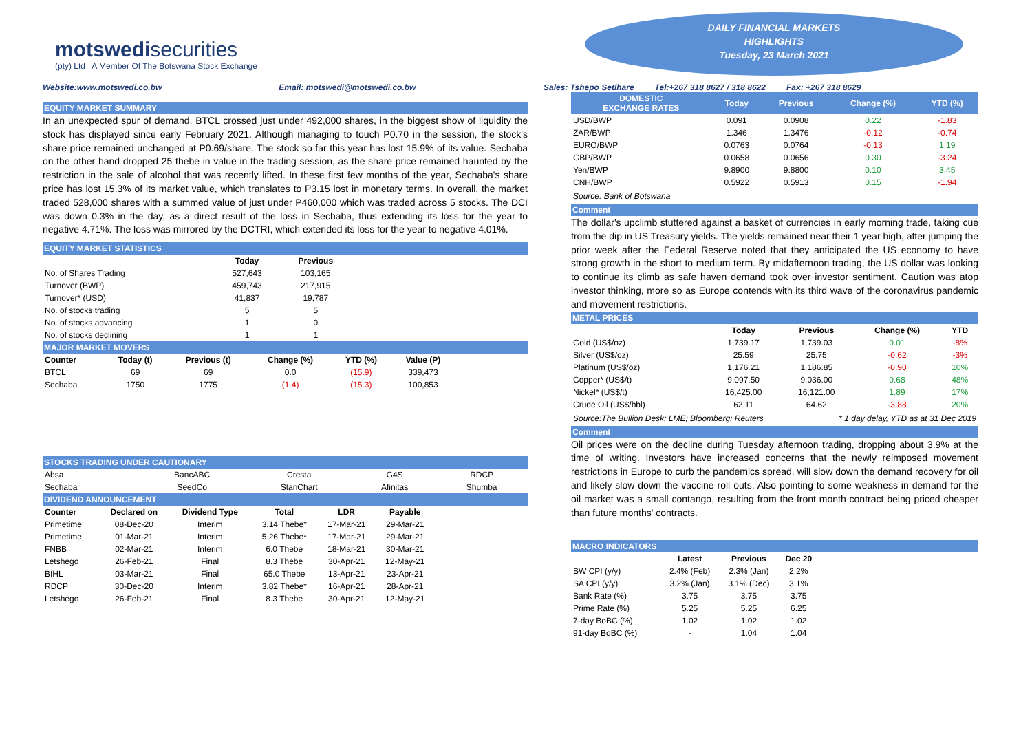motswedisecurities
(pty) Ltd A Member Of The Botswana Stock Exchange
DAILY FINANCIAL MARKETS
HIGHLIGHTS
Tuesday, 23 March 2021
Website:www.motswedi.co.bw Email: motswedi@motswedi.co.bw
EQUITY MARKET SUMMARY
In an unexpected spur of demand, BTCL crossed just under 492,000 shares, in the biggest show of liquidity the stock has displayed since early February 2021. Although managing to touch P0.70 in the session, the stock's share price remained unchanged at P0.69/share. The stock so far this year has lost 15.9% of its value. Sechaba on the other hand dropped 25 thebe in value in the trading session, as the share price remained haunted by the restriction in the sale of alcohol that was recently lifted. In these first few months of the year, Sechaba's share price has lost 15.3% of its market value, which translates to P3.15 lost in monetary terms. In overall, the market traded 528,000 shares with a summed value of just under P460,000 which was traded across 5 stocks. The DCI was down 0.3% in the day, as a direct result of the loss in Sechaba, thus extending its loss for the year to negative 4.71%. The loss was mirrored by the DCTRI, which extended its loss for the year to negative 4.01%.
EQUITY MARKET STATISTICS
| | Today | Previous |
| --- | --- | --- |
| No. of Shares Trading | 527,643 | 103,165 |
| Turnover (BWP) | 459,743 | 217,915 |
| Turnover* (USD) | 41,837 | 19,787 |
| No. of stocks trading | 5 | 5 |
| No. of stocks advancing | 1 | 0 |
| No. of stocks declining | 1 | 1 |
MAJOR MARKET MOVERS
| Counter | Today (t) | Previous (t) | Change (%) | YTD (%) | Value (P) |
| --- | --- | --- | --- | --- | --- |
| BTCL | 69 | 69 | 0.0 | (15.9) | 339,473 |
| Sechaba | 1750 | 1775 | (1.4) | (15.3) | 100,853 |
STOCKS TRADING UNDER CAUTIONARY
| Absa | BancABC | Cresta | G4S | RDCP |
| Sechaba | SeedCo | StanChart | Afinitas | Shumba |
DIVIDEND ANNOUNCEMENT
| Counter | Declared on | Dividend Type | Total | LDR | Payable |
| --- | --- | --- | --- | --- | --- |
| Primetime | 08-Dec-20 | Interim | 3.14 Thebe* | 17-Mar-21 | 29-Mar-21 |
| Primetime | 01-Mar-21 | Interim | 5.26 Thebe* | 17-Mar-21 | 29-Mar-21 |
| FNBB | 02-Mar-21 | Interim | 6.0 Thebe | 18-Mar-21 | 30-Mar-21 |
| Letshego | 26-Feb-21 | Final | 8.3 Thebe | 30-Apr-21 | 12-May-21 |
| BIHL | 03-Mar-21 | Final | 65.0 Thebe | 13-Apr-21 | 23-Apr-21 |
| RDCP | 30-Dec-20 | Interim | 3.82 Thebe* | 16-Apr-21 | 28-Apr-21 |
| Letshego | 26-Feb-21 | Final | 8.3 Thebe | 30-Apr-21 | 12-May-21 |
Sales: Tshepo Setlhare Tel:+267 318 8627 / 318 8622 Fax: +267 318 8629
| DOMESTIC EXCHANGE RATES | Today | Previous | Change (%) | YTD (%) |
| --- | --- | --- | --- | --- |
| USD/BWP | 0.091 | 0.0908 | 0.22 | -1.83 |
| ZAR/BWP | 1.346 | 1.3476 | -0.12 | -0.74 |
| EURO/BWP | 0.0763 | 0.0764 | -0.13 | 1.19 |
| GBP/BWP | 0.0658 | 0.0656 | 0.30 | -3.24 |
| Yen/BWP | 9.8900 | 9.8800 | 0.10 | 3.45 |
| CNH/BWP | 0.5922 | 0.5913 | 0.15 | -1.94 |
Source: Bank of Botswana
Comment
The dollar's upclimb stuttered against a basket of currencies in early morning trade, taking cue from the dip in US Treasury yields. The yields remained near their 1 year high, after jumping the prior week after the Federal Reserve noted that they anticipated the US economy to have strong growth in the short to medium term. By midafternoon trading, the US dollar was looking to continue its climb as safe haven demand took over investor sentiment. Caution was atop investor thinking, more so as Europe contends with its third wave of the coronavirus pandemic and movement restrictions.
METAL PRICES
| | Today | Previous | Change (%) | YTD |
| --- | --- | --- | --- | --- |
| Gold (US$/oz) | 1,739.17 | 1,739.03 | 0.01 | -8% |
| Silver (US$/oz) | 25.59 | 25.75 | -0.62 | -3% |
| Platinum (US$/oz) | 1,176.21 | 1,186.85 | -0.90 | 10% |
| Copper* (US$/t) | 9,097.50 | 9,036.00 | 0.68 | 48% |
| Nickel* (US$/t) | 16,425.00 | 16,121.00 | 1.89 | 17% |
| Crude Oil (US$/bbl) | 62.11 | 64.62 | -3.88 | 20% |
Source:The Bullion Desk; LME; Bloomberg; Reuters * 1 day delay, YTD as at 31 Dec 2019
Comment
Oil prices were on the decline during Tuesday afternoon trading, dropping about 3.9% at the time of writing. Investors have increased concerns that the newly reimposed movement restrictions in Europe to curb the pandemics spread, will slow down the demand recovery for oil and likely slow down the vaccine roll outs. Also pointing to some weakness in demand for the oil market was a small contango, resulting from the front month contract being priced cheaper than future months' contracts.
MACRO INDICATORS
| | Latest | Previous | Dec 20 |
| --- | --- | --- | --- |
| BW CPI (y/y) | 2.4% (Feb) | 2.3% (Jan) | 2.2% |
| SA CPI (y/y) | 3.2% (Jan) | 3.1% (Dec) | 3.1% |
| Bank Rate (%) | 3.75 | 3.75 | 3.75 |
| Prime Rate (%) | 5.25 | 5.25 | 6.25 |
| 7-day BoBC (%) | 1.02 | 1.02 | 1.02 |
| 91-day BoBC (%) | - | 1.04 | 1.04 |